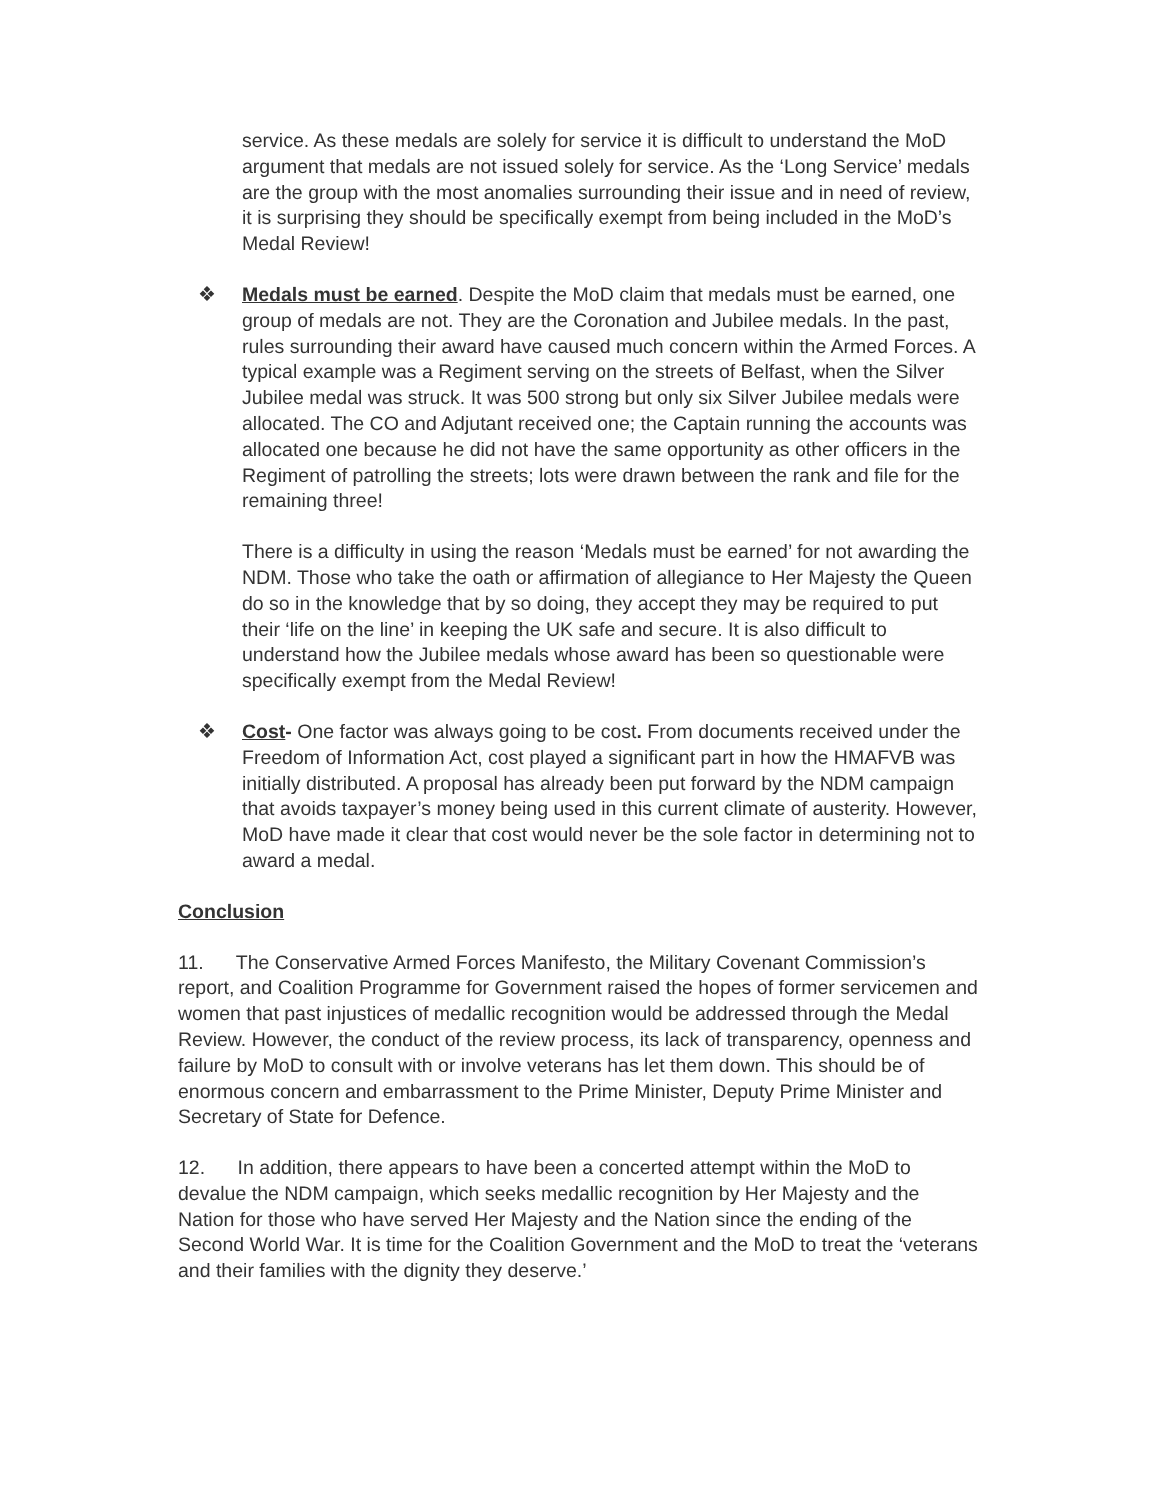service. As these medals are solely for service it is difficult to understand the MoD argument that medals are not issued solely for service. As the ‘Long Service’ medals are the group with the most anomalies surrounding their issue and in need of review, it is surprising they should be specifically exempt from being included in the MoD’s Medal Review!
❖ Medals must be earned. Despite the MoD claim that medals must be earned, one group of medals are not. They are the Coronation and Jubilee medals. In the past, rules surrounding their award have caused much concern within the Armed Forces. A typical example was a Regiment serving on the streets of Belfast, when the Silver Jubilee medal was struck. It was 500 strong but only six Silver Jubilee medals were allocated. The CO and Adjutant received one; the Captain running the accounts was allocated one because he did not have the same opportunity as other officers in the Regiment of patrolling the streets; lots were drawn between the rank and file for the remaining three!
There is a difficulty in using the reason ‘Medals must be earned’ for not awarding the NDM. Those who take the oath or affirmation of allegiance to Her Majesty the Queen do so in the knowledge that by so doing, they accept they may be required to put their ‘life on the line’ in keeping the UK safe and secure. It is also difficult to understand how the Jubilee medals whose award has been so questionable were specifically exempt from the Medal Review!
❖ Cost- One factor was always going to be cost. From documents received under the Freedom of Information Act, cost played a significant part in how the HMAFVB was initially distributed. A proposal has already been put forward by the NDM campaign that avoids taxpayer’s money being used in this current climate of austerity. However, MoD have made it clear that cost would never be the sole factor in determining not to award a medal.
Conclusion
11. The Conservative Armed Forces Manifesto, the Military Covenant Commission’s report, and Coalition Programme for Government raised the hopes of former servicemen and women that past injustices of medallic recognition would be addressed through the Medal Review. However, the conduct of the review process, its lack of transparency, openness and failure by MoD to consult with or involve veterans has let them down. This should be of enormous concern and embarrassment to the Prime Minister, Deputy Prime Minister and Secretary of State for Defence.
12. In addition, there appears to have been a concerted attempt within the MoD to devalue the NDM campaign, which seeks medallic recognition by Her Majesty and the Nation for those who have served Her Majesty and the Nation since the ending of the Second World War. It is time for the Coalition Government and the MoD to treat the ‘veterans and their families with the dignity they deserve.’